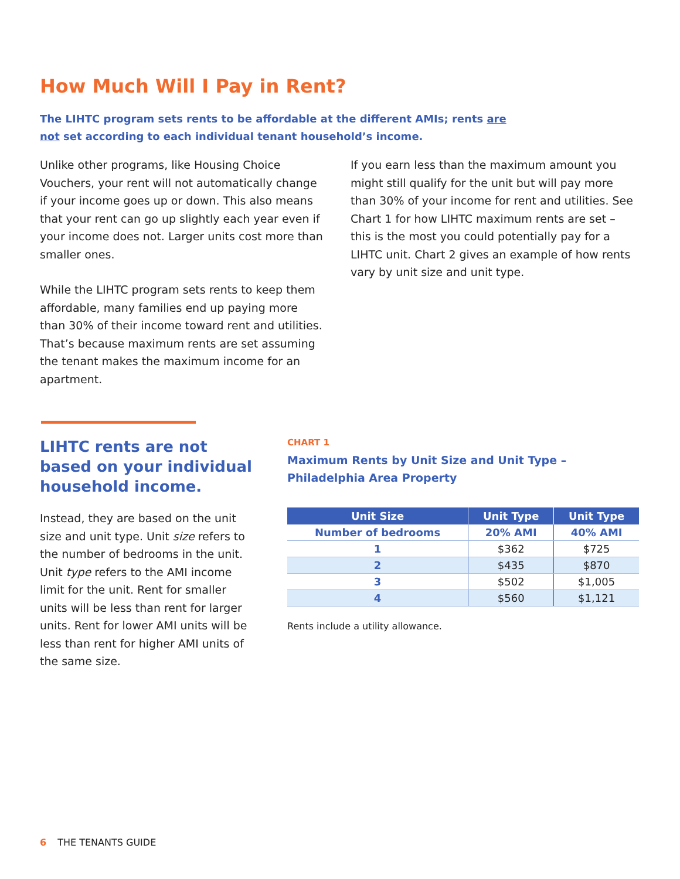How Much Will I Pay in Rent?
The LIHTC program sets rents to be affordable at the different AMIs; rents are not set according to each individual tenant household’s income.
Unlike other programs, like Housing Choice Vouchers, your rent will not automatically change if your income goes up or down. This also means that your rent can go up slightly each year even if your income does not. Larger units cost more than smaller ones.
While the LIHTC program sets rents to keep them affordable, many families end up paying more than 30% of their income toward rent and utilities. That’s because maximum rents are set assuming the tenant makes the maximum income for an apartment.
If you earn less than the maximum amount you might still qualify for the unit but will pay more than 30% of your income for rent and utilities. See Chart 1 for how LIHTC maximum rents are set – this is the most you could potentially pay for a LIHTC unit. Chart 2 gives an example of how rents vary by unit size and unit type.
LIHTC rents are not based on your individual household income.
Instead, they are based on the unit size and unit type. Unit size refers to the number of bedrooms in the unit. Unit type refers to the AMI income limit for the unit. Rent for smaller units will be less than rent for larger units. Rent for lower AMI units will be less than rent for higher AMI units of the same size.
CHART 1
Maximum Rents by Unit Size and Unit Type – Philadelphia Area Property
| Unit Size | Unit Type | Unit Type |
| --- | --- | --- |
| Number of bedrooms | 20% AMI | 40% AMI |
| 1 | $362 | $725 |
| 2 | $435 | $870 |
| 3 | $502 | $1,005 |
| 4 | $560 | $1,121 |
Rents include a utility allowance.
6 THE TENANTS GUIDE